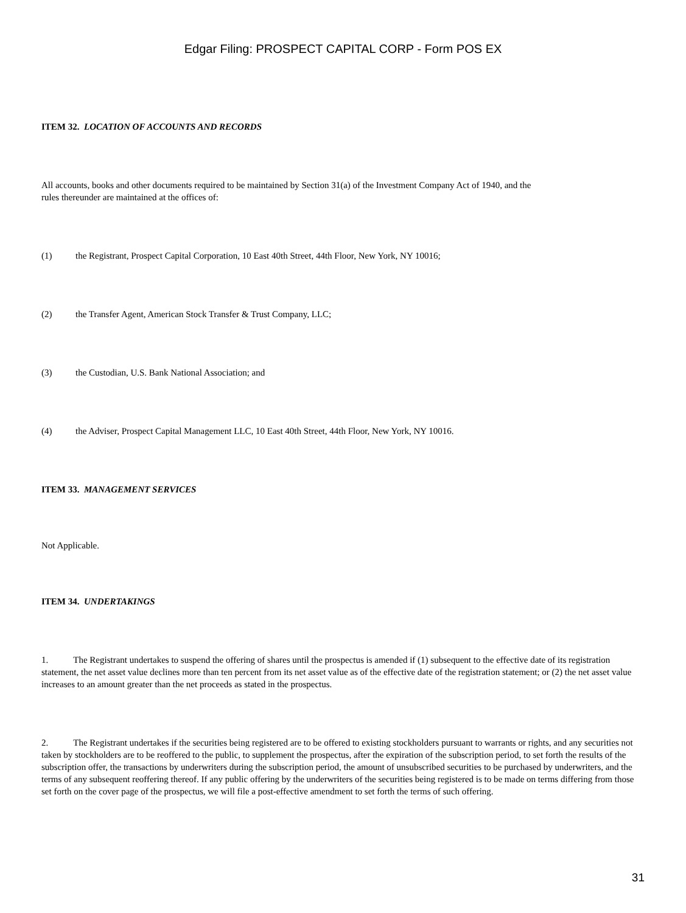Edgar Filing: PROSPECT CAPITAL CORP - Form POS EX
ITEM 32. LOCATION OF ACCOUNTS AND RECORDS
All accounts, books and other documents required to be maintained by Section 31(a) of the Investment Company Act of 1940, and the
rules thereunder are maintained at the offices of:
(1) the Registrant, Prospect Capital Corporation, 10 East 40th Street, 44th Floor, New York, NY 10016;
(2) the Transfer Agent, American Stock Transfer & Trust Company, LLC;
(3) the Custodian, U.S. Bank National Association; and
(4) the Adviser, Prospect Capital Management LLC, 10 East 40th Street, 44th Floor, New York, NY 10016.
ITEM 33. MANAGEMENT SERVICES
Not Applicable.
ITEM 34. UNDERTAKINGS
1. The Registrant undertakes to suspend the offering of shares until the prospectus is amended if (1) subsequent to the effective date of its registration statement, the net asset value declines more than ten percent from its net asset value as of the effective date of the registration statement; or (2) the net asset value increases to an amount greater than the net proceeds as stated in the prospectus.
2. The Registrant undertakes if the securities being registered are to be offered to existing stockholders pursuant to warrants or rights, and any securities not taken by stockholders are to be reoffered to the public, to supplement the prospectus, after the expiration of the subscription period, to set forth the results of the subscription offer, the transactions by underwriters during the subscription period, the amount of unsubscribed securities to be purchased by underwriters, and the terms of any subsequent reoffering thereof. If any public offering by the underwriters of the securities being registered is to be made on terms differing from those set forth on the cover page of the prospectus, we will file a post-effective amendment to set forth the terms of such offering.
31